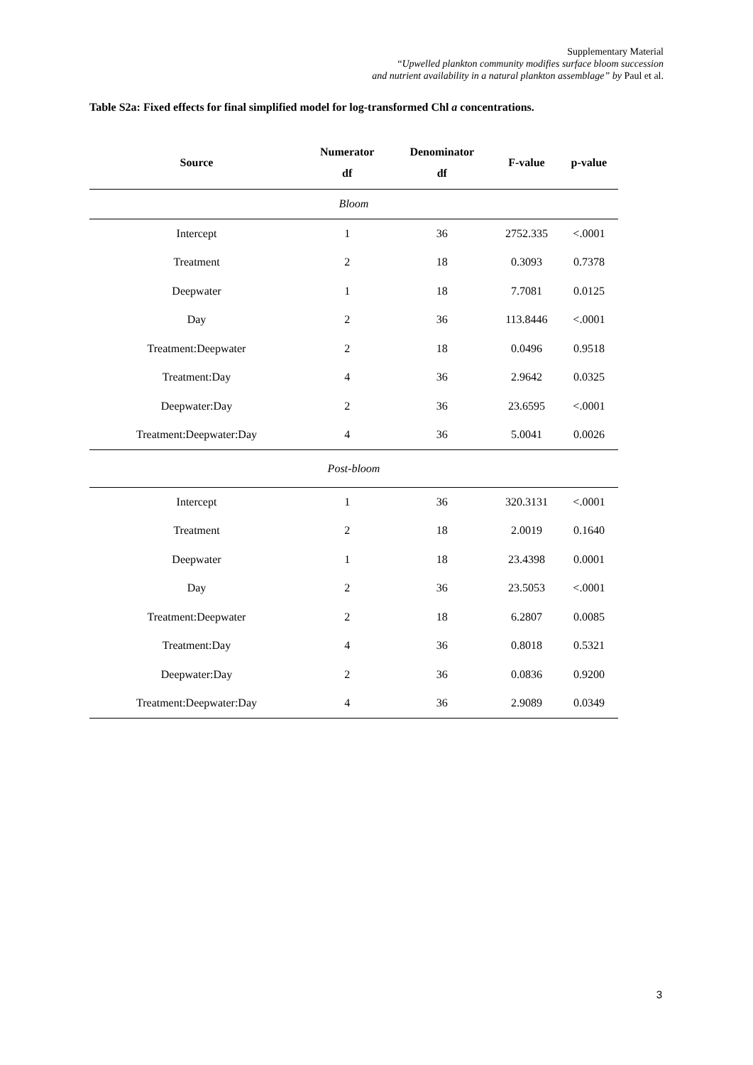Supplementary Material
“Upwelled plankton community modifies surface bloom succession
and nutrient availability in a natural plankton assemblage” by Paul et al.
Table S2a: Fixed effects for final simplified model for log-transformed Chl a concentrations.
| Source | Numerator df | Denominator df | F-value | p-value |
| --- | --- | --- | --- | --- |
| Bloom | | | | |
| Intercept | 1 | 36 | 2752.335 | <.0001 |
| Treatment | 2 | 18 | 0.3093 | 0.7378 |
| Deepwater | 1 | 18 | 7.7081 | 0.0125 |
| Day | 2 | 36 | 113.8446 | <.0001 |
| Treatment:Deepwater | 2 | 18 | 0.0496 | 0.9518 |
| Treatment:Day | 4 | 36 | 2.9642 | 0.0325 |
| Deepwater:Day | 2 | 36 | 23.6595 | <.0001 |
| Treatment:Deepwater:Day | 4 | 36 | 5.0041 | 0.0026 |
| Post-bloom | | | | |
| Intercept | 1 | 36 | 320.3131 | <.0001 |
| Treatment | 2 | 18 | 2.0019 | 0.1640 |
| Deepwater | 1 | 18 | 23.4398 | 0.0001 |
| Day | 2 | 36 | 23.5053 | <.0001 |
| Treatment:Deepwater | 2 | 18 | 6.2807 | 0.0085 |
| Treatment:Day | 4 | 36 | 0.8018 | 0.5321 |
| Deepwater:Day | 2 | 36 | 0.0836 | 0.9200 |
| Treatment:Deepwater:Day | 4 | 36 | 2.9089 | 0.0349 |
3